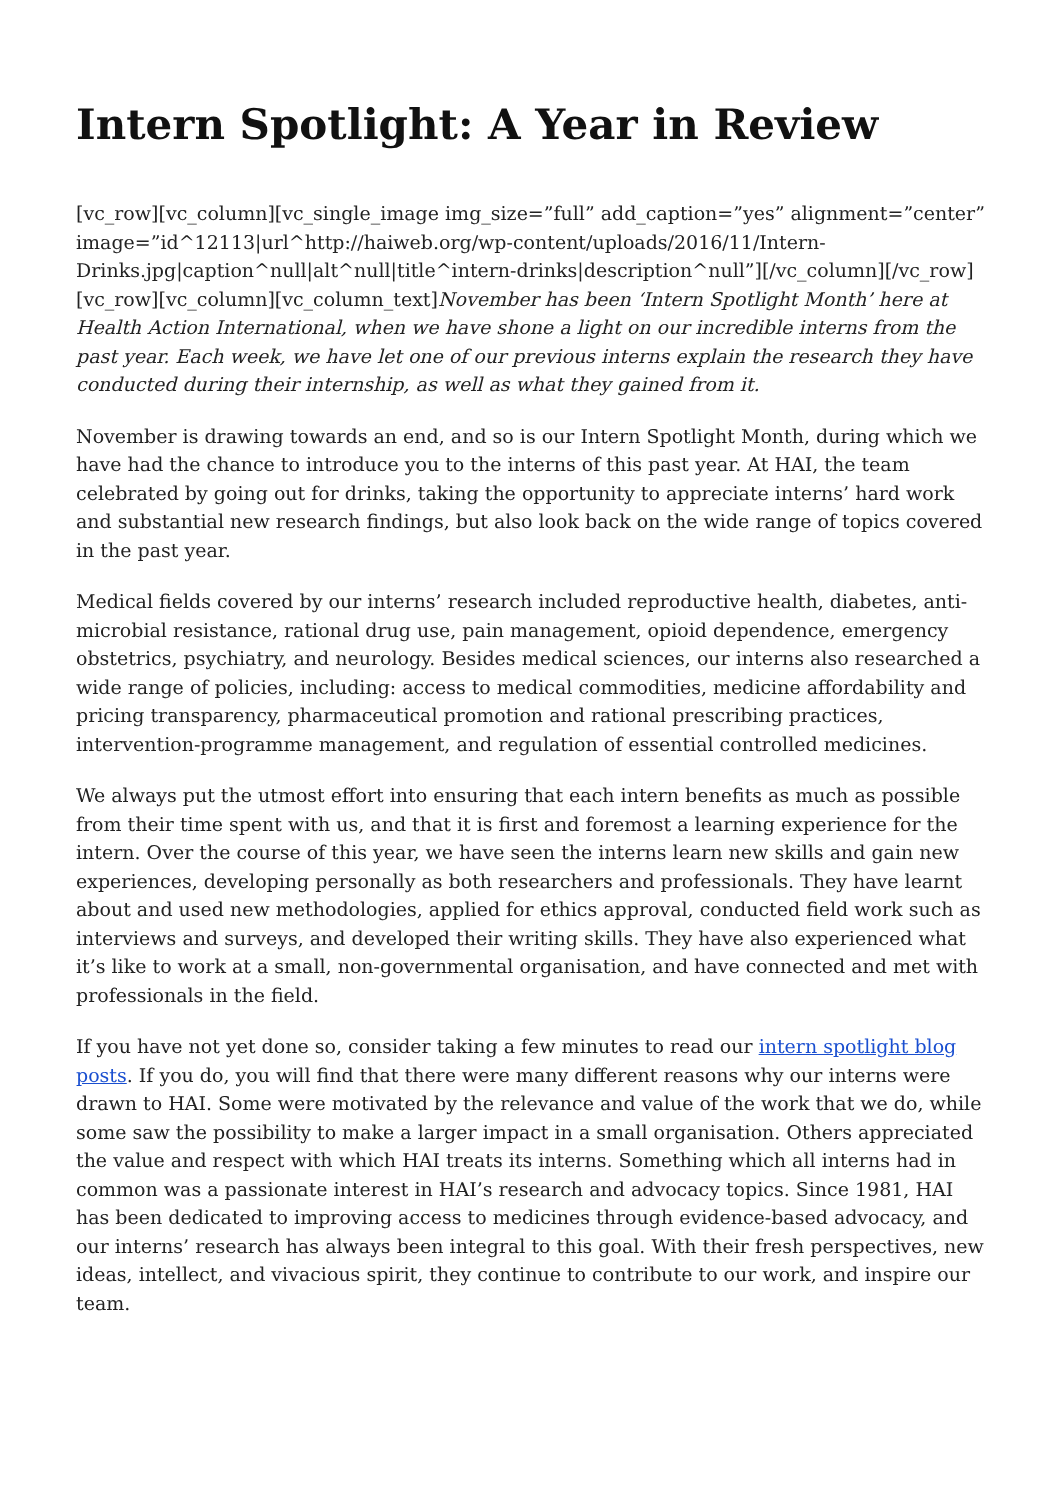Intern Spotlight: A Year in Review
[vc_row][vc_column][vc_single_image img_size=”full” add_caption=”yes” alignment=”center” image=”id^12113|url^http://haiweb.org/wp-content/uploads/2016/11/Intern-Drinks.jpg|caption^null|alt^null|title^intern-drinks|description^null”][/vc_column][/vc_row][vc_row][vc_column][vc_column_text]November has been ‘Intern Spotlight Month’ here at Health Action International, when we have shone a light on our incredible interns from the past year. Each week, we have let one of our previous interns explain the research they have conducted during their internship, as well as what they gained from it.
November is drawing towards an end, and so is our Intern Spotlight Month, during which we have had the chance to introduce you to the interns of this past year. At HAI, the team celebrated by going out for drinks, taking the opportunity to appreciate interns’ hard work and substantial new research findings, but also look back on the wide range of topics covered in the past year.
Medical fields covered by our interns’ research included reproductive health, diabetes, anti-microbial resistance, rational drug use, pain management, opioid dependence, emergency obstetrics, psychiatry, and neurology. Besides medical sciences, our interns also researched a wide range of policies, including: access to medical commodities, medicine affordability and pricing transparency, pharmaceutical promotion and rational prescribing practices, intervention-programme management, and regulation of essential controlled medicines.
We always put the utmost effort into ensuring that each intern benefits as much as possible from their time spent with us, and that it is first and foremost a learning experience for the intern. Over the course of this year, we have seen the interns learn new skills and gain new experiences, developing personally as both researchers and professionals. They have learnt about and used new methodologies, applied for ethics approval, conducted field work such as interviews and surveys, and developed their writing skills. They have also experienced what it’s like to work at a small, non-governmental organisation, and have connected and met with professionals in the field.
If you have not yet done so, consider taking a few minutes to read our intern spotlight blog posts. If you do, you will find that there were many different reasons why our interns were drawn to HAI. Some were motivated by the relevance and value of the work that we do, while some saw the possibility to make a larger impact in a small organisation. Others appreciated the value and respect with which HAI treats its interns. Something which all interns had in common was a passionate interest in HAI’s research and advocacy topics. Since 1981, HAI has been dedicated to improving access to medicines through evidence-based advocacy, and our interns’ research has always been integral to this goal. With their fresh perspectives, new ideas, intellect, and vivacious spirit, they continue to contribute to our work, and inspire our team.